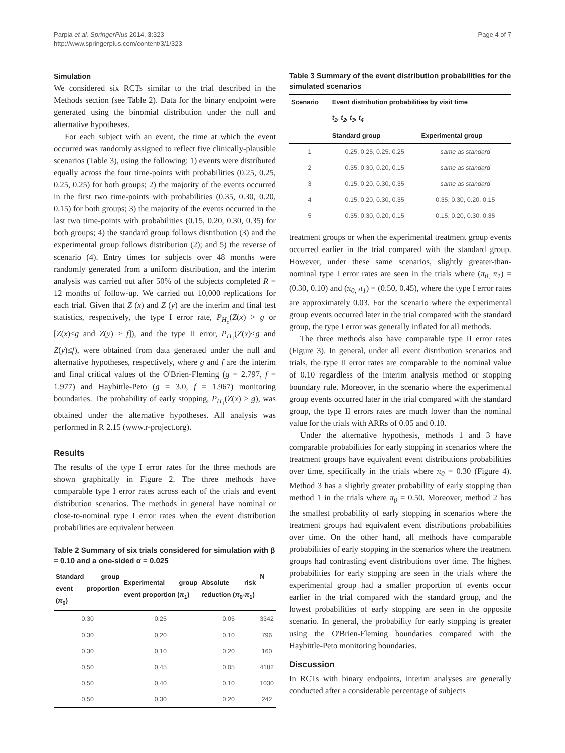Parpia et al. SpringerPlus 2014, 3:323
http://www.springerplus.com/content/3/1/323
Page 4 of 7
Simulation
We considered six RCTs similar to the trial described in the Methods section (see Table 2). Data for the binary endpoint were generated using the binomial distribution under the null and alternative hypotheses.
For each subject with an event, the time at which the event occurred was randomly assigned to reflect five clinically-plausible scenarios (Table 3), using the following: 1) events were distributed equally across the four time-points with probabilities (0.25, 0.25, 0.25, 0.25) for both groups; 2) the majority of the events occurred in the first two time-points with probabilities (0.35, 0.30, 0.20, 0.15) for both groups; 3) the majority of the events occurred in the last two time-points with probabilities (0.15, 0.20, 0.30, 0.35) for both groups; 4) the standard group follows distribution (3) and the experimental group follows distribution (2); and 5) the reverse of scenario (4). Entry times for subjects over 48 months were randomly generated from a uniform distribution, and the interim analysis was carried out after 50% of the subjects completed R = 12 months of follow-up. We carried out 10,000 replications for each trial. Given that Z (x) and Z (y) are the interim and final test statistics, respectively, the type I error rate, P<sub>H<sub>o</sub></sub>(Z(x) > g or [Z(x)≤g and Z(y) > f]), and the type II error, P<sub>H<sub>1</sub></sub>(Z(x)≤g and Z(y)≤f), were obtained from data generated under the null and alternative hypotheses, respectively, where g and f are the interim and final critical values of the O'Brien-Fleming (g = 2.797, f = 1.977) and Haybittle-Peto (g = 3.0, f = 1.967) monitoring boundaries. The probability of early stopping, P<sub>H<sub>1</sub></sub>(Z(x) > g), was obtained under the alternative hypotheses. All analysis was performed in R 2.15 (www.r-project.org).
Results
The results of the type I error rates for the three methods are shown graphically in Figure 2. The three methods have comparable type I error rates across each of the trials and event distribution scenarios. The methods in general have nominal or close-to-nominal type I error rates when the event distribution probabilities are equivalent between
Table 2 Summary of six trials considered for simulation with β = 0.10 and a one-sided α = 0.025
| Standard group event proportion ( π<sub>0</sub>) | Experimental group event proportion ( π<sub>1</sub>) | Absolute risk reduction ( π<sub>0</sub>- π<sub>1</sub>) | N |
| --- | --- | --- | --- |
| 0.30 | 0.25 | 0.05 | 3342 |
| 0.30 | 0.20 | 0.10 | 796 |
| 0.30 | 0.10 | 0.20 | 160 |
| 0.50 | 0.45 | 0.05 | 4182 |
| 0.50 | 0.40 | 0.10 | 1030 |
| 0.50 | 0.30 | 0.20 | 242 |
Table 3 Summary of the event distribution probabilities for the simulated scenarios
| Scenario | Event distribution probabilities by visit time | |
| --- | --- | --- |
| | t<sub>1</sub>, t<sub>2</sub>, t<sub>3</sub>, t<sub>4</sub> | |
| | Standard group | Experimental group |
| 1 | 0.25, 0.25, 0.25. 0.25 | same as standard |
| 2 | 0.35, 0.30, 0.20, 0.15 | same as standard |
| 3 | 0.15, 0.20, 0.30, 0.35 | same as standard |
| 4 | 0.15, 0.20, 0.30, 0.35 | 0.35, 0.30, 0.20, 0.15 |
| 5 | 0.35, 0.30, 0.20, 0.15 | 0.15, 0.20, 0.30, 0.35 |
treatment groups or when the experimental treatment group events occurred earlier in the trial compared with the standard group. However, under these same scenarios, slightly greater-than-nominal type I error rates are seen in the trials where (π<sub>0,</sub> π<sub>1</sub>) = (0.30, 0.10) and (π<sub>0,</sub> π<sub>1</sub>) = (0.50, 0.45), where the type I error rates are approximately 0.03. For the scenario where the experimental group events occurred later in the trial compared with the standard group, the type I error was generally inflated for all methods.
The three methods also have comparable type II error rates (Figure 3). In general, under all event distribution scenarios and trials, the type II error rates are comparable to the nominal value of 0.10 regardless of the interim analysis method or stopping boundary rule. Moreover, in the scenario where the experimental group events occurred later in the trial compared with the standard group, the type II errors rates are much lower than the nominal value for the trials with ARRs of 0.05 and 0.10.
Under the alternative hypothesis, methods 1 and 3 have comparable probabilities for early stopping in scenarios where the treatment groups have equivalent event distributions probabilities over time, specifically in the trials where π<sub>0</sub> = 0.30 (Figure 4). Method 3 has a slightly greater probability of early stopping than method 1 in the trials where π<sub>0</sub> = 0.50. Moreover, method 2 has the smallest probability of early stopping in scenarios where the treatment groups had equivalent event distributions probabilities over time. On the other hand, all methods have comparable probabilities of early stopping in the scenarios where the treatment groups had contrasting event distributions over time. The highest probabilities for early stopping are seen in the trials where the experimental group had a smaller proportion of events occur earlier in the trial compared with the standard group, and the lowest probabilities of early stopping are seen in the opposite scenario. In general, the probability for early stopping is greater using the O'Brien-Fleming boundaries compared with the Haybittle-Peto monitoring boundaries.
Discussion
In RCTs with binary endpoints, interim analyses are generally conducted after a considerable percentage of subjects